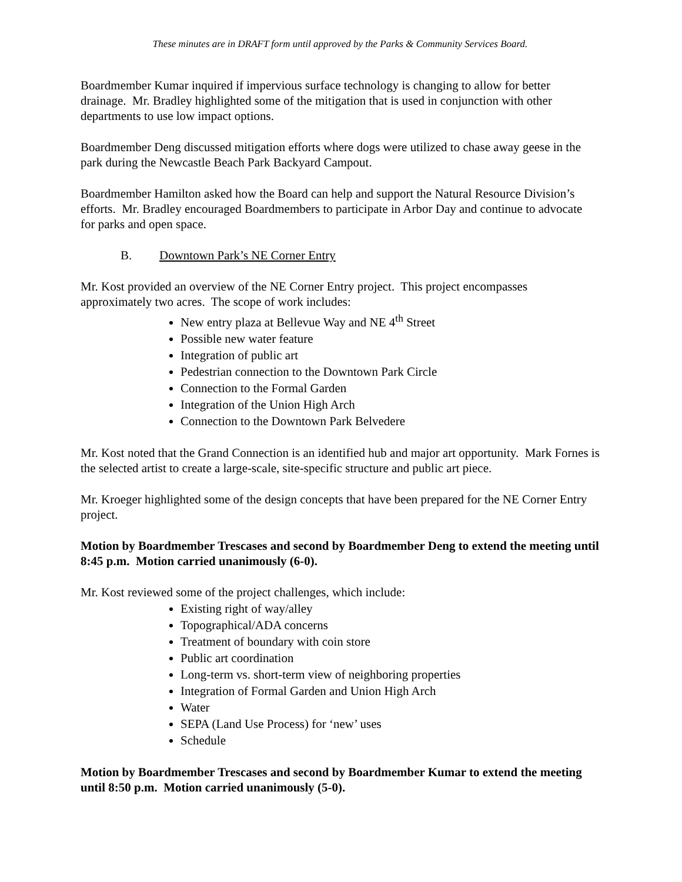These minutes are in DRAFT form until approved by the Parks & Community Services Board.
Boardmember Kumar inquired if impervious surface technology is changing to allow for better drainage. Mr. Bradley highlighted some of the mitigation that is used in conjunction with other departments to use low impact options.
Boardmember Deng discussed mitigation efforts where dogs were utilized to chase away geese in the park during the Newcastle Beach Park Backyard Campout.
Boardmember Hamilton asked how the Board can help and support the Natural Resource Division’s efforts. Mr. Bradley encouraged Boardmembers to participate in Arbor Day and continue to advocate for parks and open space.
B. Downtown Park’s NE Corner Entry
Mr. Kost provided an overview of the NE Corner Entry project. This project encompasses approximately two acres. The scope of work includes:
New entry plaza at Bellevue Way and NE 4<sup>th</sup> Street
Possible new water feature
Integration of public art
Pedestrian connection to the Downtown Park Circle
Connection to the Formal Garden
Integration of the Union High Arch
Connection to the Downtown Park Belvedere
Mr. Kost noted that the Grand Connection is an identified hub and major art opportunity. Mark Fornes is the selected artist to create a large-scale, site-specific structure and public art piece.
Mr. Kroeger highlighted some of the design concepts that have been prepared for the NE Corner Entry project.
Motion by Boardmember Trescases and second by Boardmember Deng to extend the meeting until 8:45 p.m. Motion carried unanimously (6-0).
Mr. Kost reviewed some of the project challenges, which include:
Existing right of way/alley
Topographical/ADA concerns
Treatment of boundary with coin store
Public art coordination
Long-term vs. short-term view of neighboring properties
Integration of Formal Garden and Union High Arch
Water
SEPA (Land Use Process) for ‘new’ uses
Schedule
Motion by Boardmember Trescases and second by Boardmember Kumar to extend the meeting until 8:50 p.m. Motion carried unanimously (5-0).